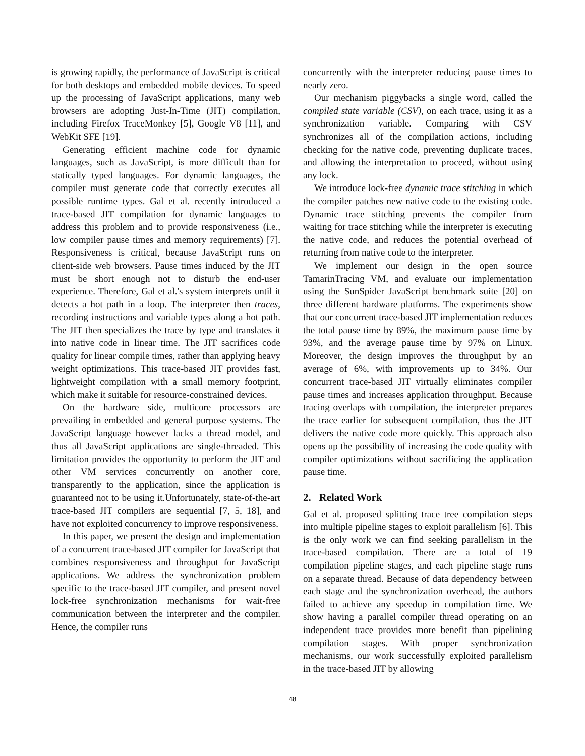is growing rapidly, the performance of JavaScript is critical for both desktops and embedded mobile devices. To speed up the processing of JavaScript applications, many web browsers are adopting Just-In-Time (JIT) compilation, including Firefox TraceMonkey [5], Google V8 [11], and WebKit SFE [19].
Generating efficient machine code for dynamic languages, such as JavaScript, is more difficult than for statically typed languages. For dynamic languages, the compiler must generate code that correctly executes all possible runtime types. Gal et al. recently introduced a trace-based JIT compilation for dynamic languages to address this problem and to provide responsiveness (i.e., low compiler pause times and memory requirements) [7]. Responsiveness is critical, because JavaScript runs on client-side web browsers. Pause times induced by the JIT must be short enough not to disturb the end-user experience. Therefore, Gal et al.'s system interprets until it detects a hot path in a loop. The interpreter then traces, recording instructions and variable types along a hot path. The JIT then specializes the trace by type and translates it into native code in linear time. The JIT sacrifices code quality for linear compile times, rather than applying heavy weight optimizations. This trace-based JIT provides fast, lightweight compilation with a small memory footprint, which make it suitable for resource-constrained devices.
On the hardware side, multicore processors are prevailing in embedded and general purpose systems. The JavaScript language however lacks a thread model, and thus all JavaScript applications are single-threaded. This limitation provides the opportunity to perform the JIT and other VM services concurrently on another core, transparently to the application, since the application is guaranteed not to be using it.Unfortunately, state-of-the-art trace-based JIT compilers are sequential [7, 5, 18], and have not exploited concurrency to improve responsiveness.
In this paper, we present the design and implementation of a concurrent trace-based JIT compiler for JavaScript that combines responsiveness and throughput for JavaScript applications. We address the synchronization problem specific to the trace-based JIT compiler, and present novel lock-free synchronization mechanisms for wait-free communication between the interpreter and the compiler. Hence, the compiler runs
concurrently with the interpreter reducing pause times to nearly zero.
Our mechanism piggybacks a single word, called the compiled state variable (CSV), on each trace, using it as a synchronization variable. Comparing with CSV synchronizes all of the compilation actions, including checking for the native code, preventing duplicate traces, and allowing the interpretation to proceed, without using any lock.
We introduce lock-free dynamic trace stitching in which the compiler patches new native code to the existing code. Dynamic trace stitching prevents the compiler from waiting for trace stitching while the interpreter is executing the native code, and reduces the potential overhead of returning from native code to the interpreter.
We implement our design in the open source TamarinTracing VM, and evaluate our implementation using the SunSpider JavaScript benchmark suite [20] on three different hardware platforms. The experiments show that our concurrent trace-based JIT implementation reduces the total pause time by 89%, the maximum pause time by 93%, and the average pause time by 97% on Linux. Moreover, the design improves the throughput by an average of 6%, with improvements up to 34%. Our concurrent trace-based JIT virtually eliminates compiler pause times and increases application throughput. Because tracing overlaps with compilation, the interpreter prepares the trace earlier for subsequent compilation, thus the JIT delivers the native code more quickly. This approach also opens up the possibility of increasing the code quality with compiler optimizations without sacrificing the application pause time.
2. Related Work
Gal et al. proposed splitting trace tree compilation steps into multiple pipeline stages to exploit parallelism [6]. This is the only work we can find seeking parallelism in the trace-based compilation. There are a total of 19 compilation pipeline stages, and each pipeline stage runs on a separate thread. Because of data dependency between each stage and the synchronization overhead, the authors failed to achieve any speedup in compilation time. We show having a parallel compiler thread operating on an independent trace provides more benefit than pipelining compilation stages. With proper synchronization mechanisms, our work successfully exploited parallelism in the trace-based JIT by allowing
48